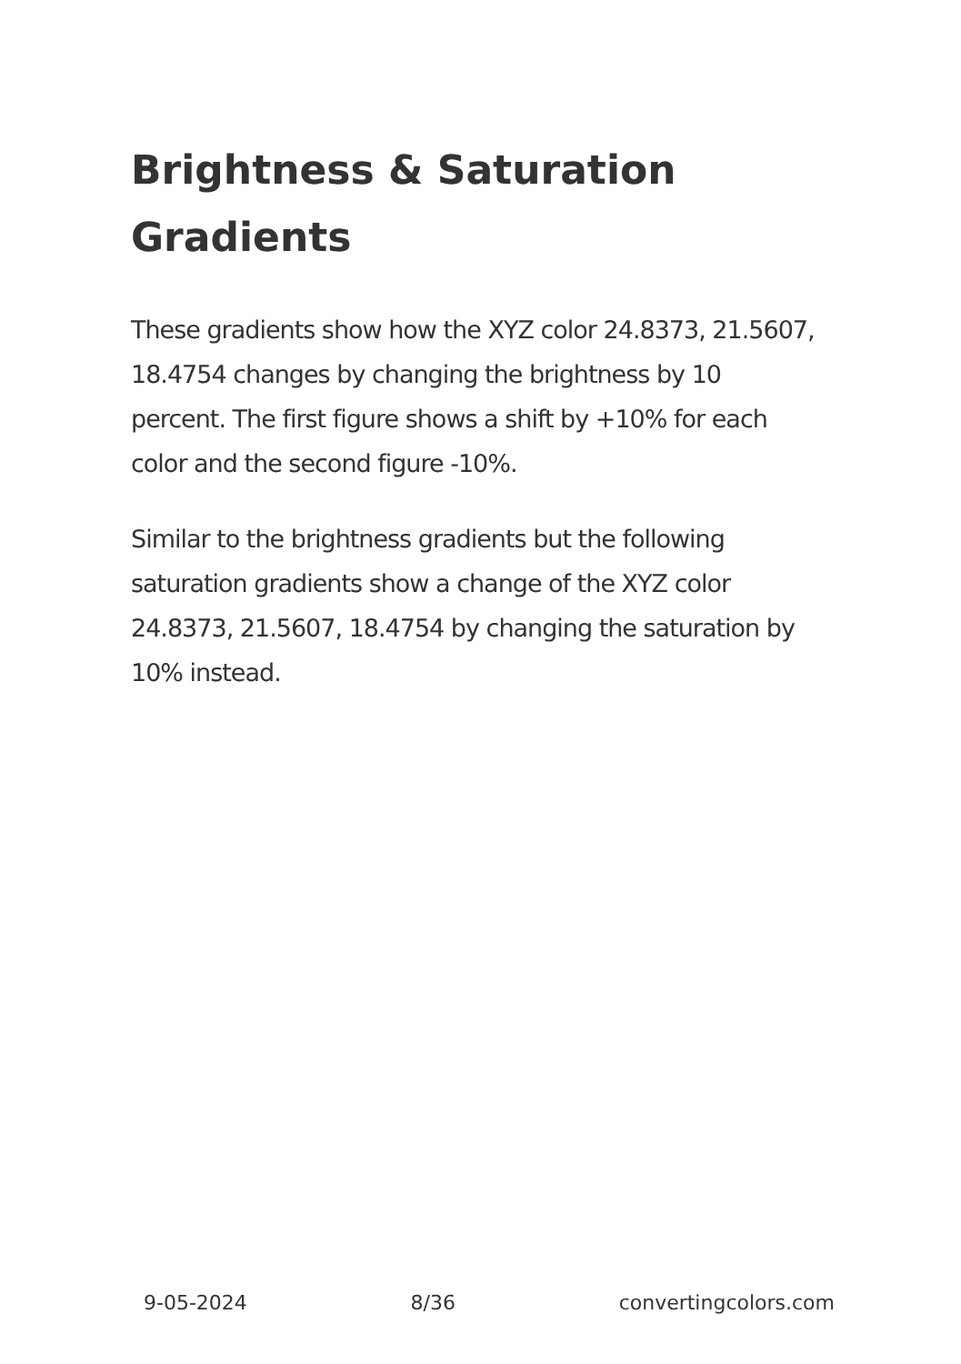Brightness & Saturation Gradients
These gradients show how the XYZ color 24.8373, 21.5607, 18.4754 changes by changing the brightness by 10 percent. The first figure shows a shift by +10% for each color and the second figure -10%.
Similar to the brightness gradients but the following saturation gradients show a change of the XYZ color 24.8373, 21.5607, 18.4754 by changing the saturation by 10% instead.
9-05-2024 8/36 convertingcolors.com